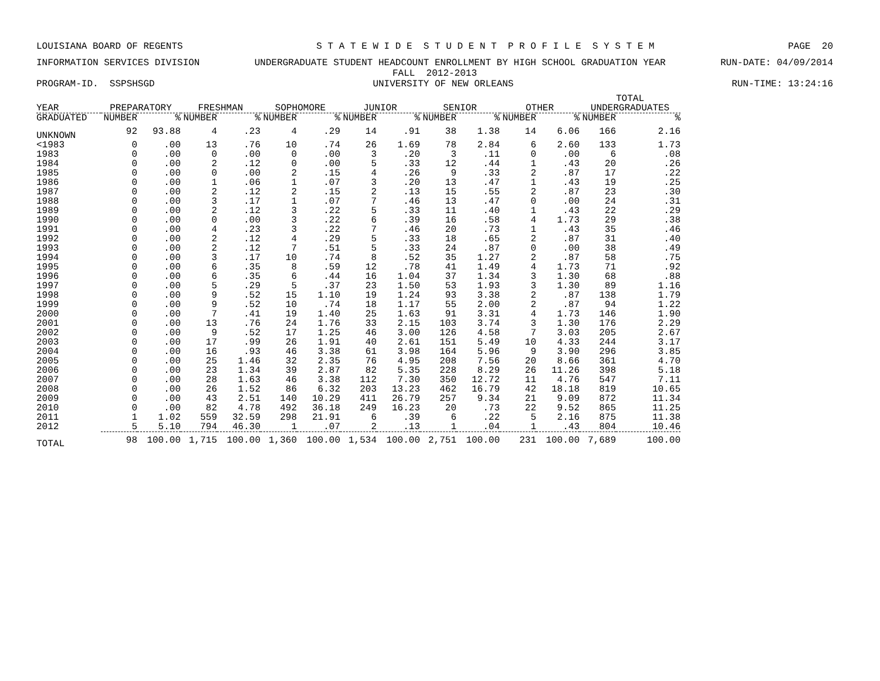LOUISIANA BOARD OF REGENTS S T A T E W I D E S T U D E N T P R O F I L E S Y S T E M PAGE 20
INFORMATION SERVICES DIVISION UNDERGRADUATE STUDENT HEADCOUNT ENROLLMENT BY HIGH SCHOOL GRADUATION YEAR RUN-DATE: 04/09/2014
FALL 2012-2013
PROGRAM-ID. SSPSHSGD UNIVERSITY OF NEW ORLEANS RUN-TIME: 13:24:16
| | | | | | | | | | | | | | TOTAL | |
| --- | --- | --- | --- | --- | --- | --- | --- | --- | --- | --- | --- | --- | --- | --- |
| YEAR | PREPARATORY | | FRESHMAN | | SOPHOMORE | | JUNIOR | | SENIOR | | OTHER | | UNDERGRADUATES | |
| GRADUATED | NUMBER | % | NUMBER | % | NUMBER | % | NUMBER | % | NUMBER | % | NUMBER | % | NUMBER | % |
| UNKNOWN | 92 | 93.88 | 4 | .23 | 4 | .29 | 14 | .91 | 38 | 1.38 | 14 | 6.06 | 166 | 2.16 |
| <1983 | 0 | .00 | 13 | .76 | 10 | .74 | 26 | 1.69 | 78 | 2.84 | 6 | 2.60 | 133 | 1.73 |
| 1983 | 0 | .00 | 0 | .00 | 0 | .00 | 3 | .20 | 3 | .11 | 0 | .00 | 6 | .08 |
| 1984 | 0 | .00 | 2 | .12 | 0 | .00 | 5 | .33 | 12 | .44 | 1 | .43 | 20 | .26 |
| 1985 | 0 | .00 | 0 | .00 | 2 | .15 | 4 | .26 | 9 | .33 | 2 | .87 | 17 | .22 |
| 1986 | 0 | .00 | 1 | .06 | 1 | .07 | 3 | .20 | 13 | .47 | 1 | .43 | 19 | .25 |
| 1987 | 0 | .00 | 2 | .12 | 2 | .15 | 2 | .13 | 15 | .55 | 2 | .87 | 23 | .30 |
| 1988 | 0 | .00 | 3 | .17 | 1 | .07 | 7 | .46 | 13 | .47 | 0 | .00 | 24 | .31 |
| 1989 | 0 | .00 | 2 | .12 | 3 | .22 | 5 | .33 | 11 | .40 | 1 | .43 | 22 | .29 |
| 1990 | 0 | .00 | 0 | .00 | 3 | .22 | 6 | .39 | 16 | .58 | 4 | 1.73 | 29 | .38 |
| 1991 | 0 | .00 | 4 | .23 | 3 | .22 | 7 | .46 | 20 | .73 | 1 | .43 | 35 | .46 |
| 1992 | 0 | .00 | 2 | .12 | 4 | .29 | 5 | .33 | 18 | .65 | 2 | .87 | 31 | .40 |
| 1993 | 0 | .00 | 2 | .12 | 7 | .51 | 5 | .33 | 24 | .87 | 0 | .00 | 38 | .49 |
| 1994 | 0 | .00 | 3 | .17 | 10 | .74 | 8 | .52 | 35 | 1.27 | 2 | .87 | 58 | .75 |
| 1995 | 0 | .00 | 6 | .35 | 8 | .59 | 12 | .78 | 41 | 1.49 | 4 | 1.73 | 71 | .92 |
| 1996 | 0 | .00 | 6 | .35 | 6 | .44 | 16 | 1.04 | 37 | 1.34 | 3 | 1.30 | 68 | .88 |
| 1997 | 0 | .00 | 5 | .29 | 5 | .37 | 23 | 1.50 | 53 | 1.93 | 3 | 1.30 | 89 | 1.16 |
| 1998 | 0 | .00 | 9 | .52 | 15 | 1.10 | 19 | 1.24 | 93 | 3.38 | 2 | .87 | 138 | 1.79 |
| 1999 | 0 | .00 | 9 | .52 | 10 | .74 | 18 | 1.17 | 55 | 2.00 | 2 | .87 | 94 | 1.22 |
| 2000 | 0 | .00 | 7 | .41 | 19 | 1.40 | 25 | 1.63 | 91 | 3.31 | 4 | 1.73 | 146 | 1.90 |
| 2001 | 0 | .00 | 13 | .76 | 24 | 1.76 | 33 | 2.15 | 103 | 3.74 | 3 | 1.30 | 176 | 2.29 |
| 2002 | 0 | .00 | 9 | .52 | 17 | 1.25 | 46 | 3.00 | 126 | 4.58 | 7 | 3.03 | 205 | 2.67 |
| 2003 | 0 | .00 | 17 | .99 | 26 | 1.91 | 40 | 2.61 | 151 | 5.49 | 10 | 4.33 | 244 | 3.17 |
| 2004 | 0 | .00 | 16 | .93 | 46 | 3.38 | 61 | 3.98 | 164 | 5.96 | 9 | 3.90 | 296 | 3.85 |
| 2005 | 0 | .00 | 25 | 1.46 | 32 | 2.35 | 76 | 4.95 | 208 | 7.56 | 20 | 8.66 | 361 | 4.70 |
| 2006 | 0 | .00 | 23 | 1.34 | 39 | 2.87 | 82 | 5.35 | 228 | 8.29 | 26 | 11.26 | 398 | 5.18 |
| 2007 | 0 | .00 | 28 | 1.63 | 46 | 3.38 | 112 | 7.30 | 350 | 12.72 | 11 | 4.76 | 547 | 7.11 |
| 2008 | 0 | .00 | 26 | 1.52 | 86 | 6.32 | 203 | 13.23 | 462 | 16.79 | 42 | 18.18 | 819 | 10.65 |
| 2009 | 0 | .00 | 43 | 2.51 | 140 | 10.29 | 411 | 26.79 | 257 | 9.34 | 21 | 9.09 | 872 | 11.34 |
| 2010 | 0 | .00 | 82 | 4.78 | 492 | 36.18 | 249 | 16.23 | 20 | .73 | 22 | 9.52 | 865 | 11.25 |
| 2011 | 1 | 1.02 | 559 | 32.59 | 298 | 21.91 | 6 | .39 | 6 | .22 | 5 | 2.16 | 875 | 11.38 |
| 2012 | 5 | 5.10 | 794 | 46.30 | 1 | .07 | 2 | .13 | 1 | .04 | 1 | .43 | 804 | 10.46 |
| TOTAL | 98 | 100.00 | 1,715 | 100.00 | 1,360 | 100.00 | 1,534 | 100.00 | 2,751 | 100.00 | 231 | 100.00 | 7,689 | 100.00 |